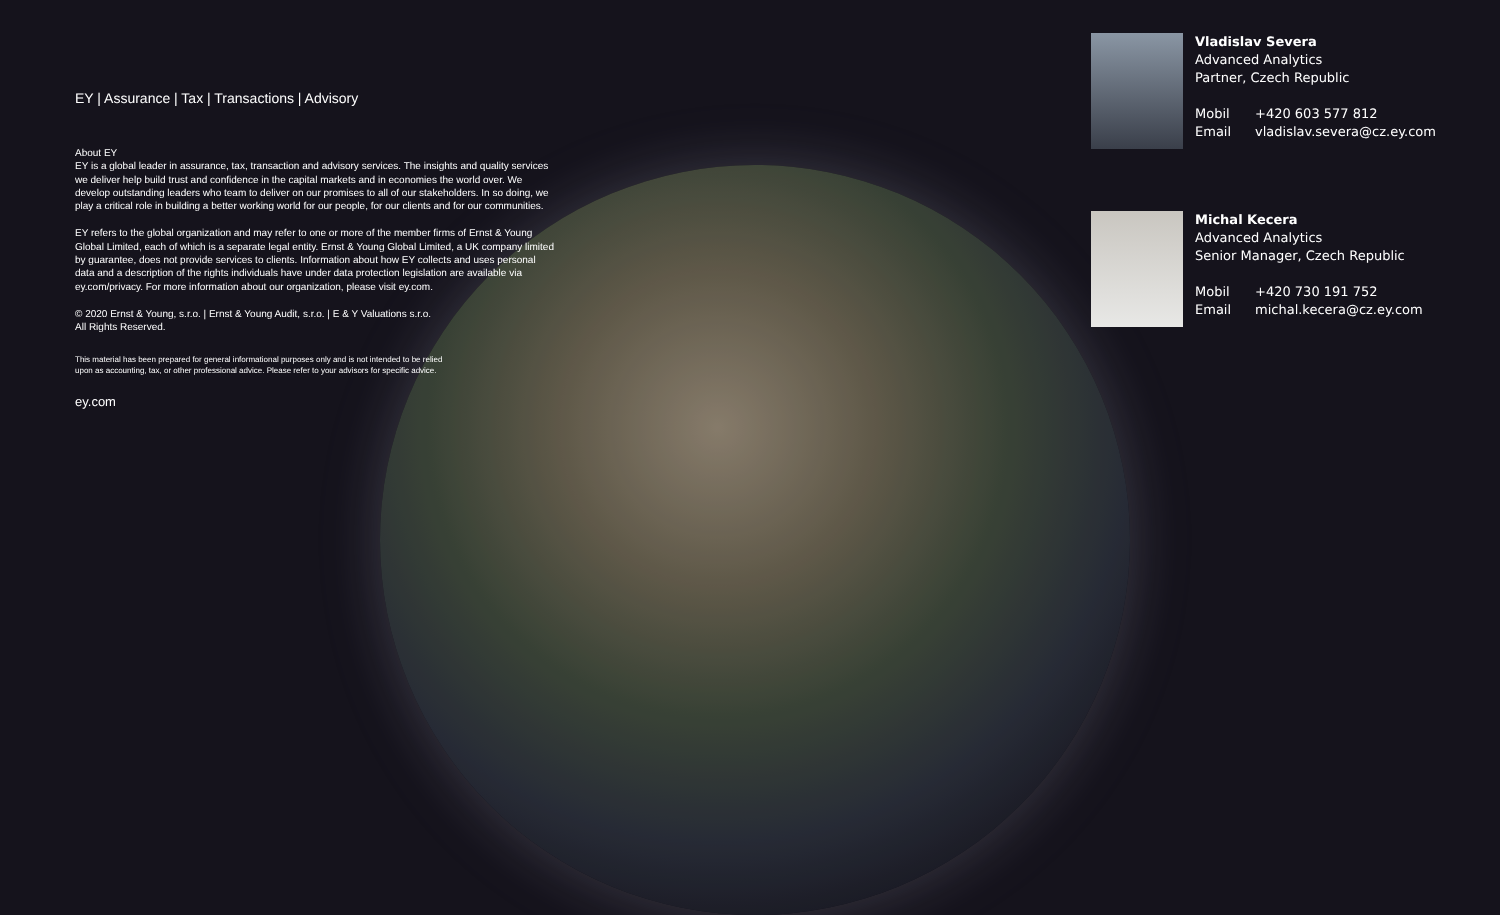EY | Assurance | Tax | Transactions | Advisory
About EY
EY is a global leader in assurance, tax, transaction and advisory services. The insights and quality services we deliver help build trust and confidence in the capital markets and in economies the world over. We develop outstanding leaders who team to deliver on our promises to all of our stakeholders. In so doing, we play a critical role in building a better working world for our people, for our clients and for our communities.
EY refers to the global organization and may refer to one or more of the member firms of Ernst & Young Global Limited, each of which is a separate legal entity. Ernst & Young Global Limited, a UK company limited by guarantee, does not provide services to clients. Information about how EY collects and uses personal data and a description of the rights individuals have under data protection legislation are available via ey.com/privacy. For more information about our organization, please visit ey.com.
© 2020 Ernst & Young, s.r.o. | Ernst & Young Audit, s.r.o. | E & Y Valuations s.r.o.
All Rights Reserved.
This material has been prepared for general informational purposes only and is not intended to be relied upon as accounting, tax, or other professional advice. Please refer to your advisors for specific advice.
ey.com
Vladislav Severa
Advanced Analytics
Partner, Czech Republic
Mobil +420 603 577 812
Email vladislav.severa@cz.ey.com
Michal Kecera
Advanced Analytics
Senior Manager, Czech Republic
Mobil +420 730 191 752
Email michal.kecera@cz.ey.com